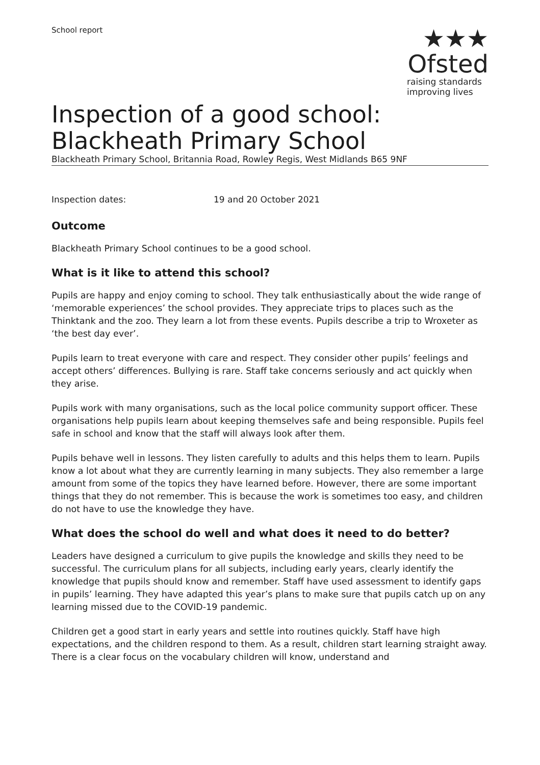School report
★★★
Ofsted
raising standards
improving lives
Inspection of a good school: Blackheath Primary School
Blackheath Primary School, Britannia Road, Rowley Regis, West Midlands B65 9NF
Inspection dates: 19 and 20 October 2021
Outcome
Blackheath Primary School continues to be a good school.
What is it like to attend this school?
Pupils are happy and enjoy coming to school. They talk enthusiastically about the wide range of ‘memorable experiences’ the school provides. They appreciate trips to places such as the Thinktank and the zoo. They learn a lot from these events. Pupils describe a trip to Wroxeter as ‘the best day ever’.
Pupils learn to treat everyone with care and respect. They consider other pupils’ feelings and accept others’ differences. Bullying is rare. Staff take concerns seriously and act quickly when they arise.
Pupils work with many organisations, such as the local police community support officer. These organisations help pupils learn about keeping themselves safe and being responsible. Pupils feel safe in school and know that the staff will always look after them.
Pupils behave well in lessons. They listen carefully to adults and this helps them to learn. Pupils know a lot about what they are currently learning in many subjects. They also remember a large amount from some of the topics they have learned before. However, there are some important things that they do not remember. This is because the work is sometimes too easy, and children do not have to use the knowledge they have.
What does the school do well and what does it need to do better?
Leaders have designed a curriculum to give pupils the knowledge and skills they need to be successful. The curriculum plans for all subjects, including early years, clearly identify the knowledge that pupils should know and remember. Staff have used assessment to identify gaps in pupils’ learning. They have adapted this year’s plans to make sure that pupils catch up on any learning missed due to the COVID-19 pandemic.
Children get a good start in early years and settle into routines quickly. Staff have high expectations, and the children respond to them. As a result, children start learning straight away. There is a clear focus on the vocabulary children will know, understand and